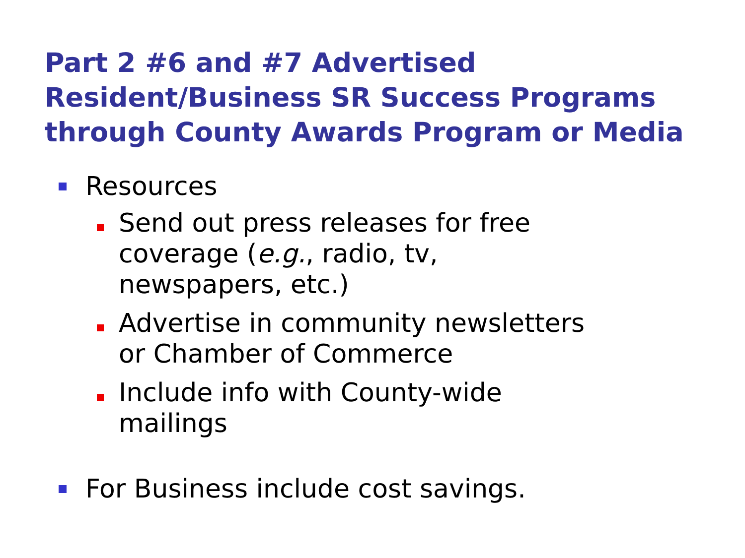Part 2 #6 and #7 Advertised Resident/Business SR Success Programs through County Awards Program or Media
Resources
Send out press releases for free coverage (e.g., radio, tv, newspapers, etc.)
Advertise in community newsletters or Chamber of Commerce
Include info with County-wide mailings
For Business include cost savings.